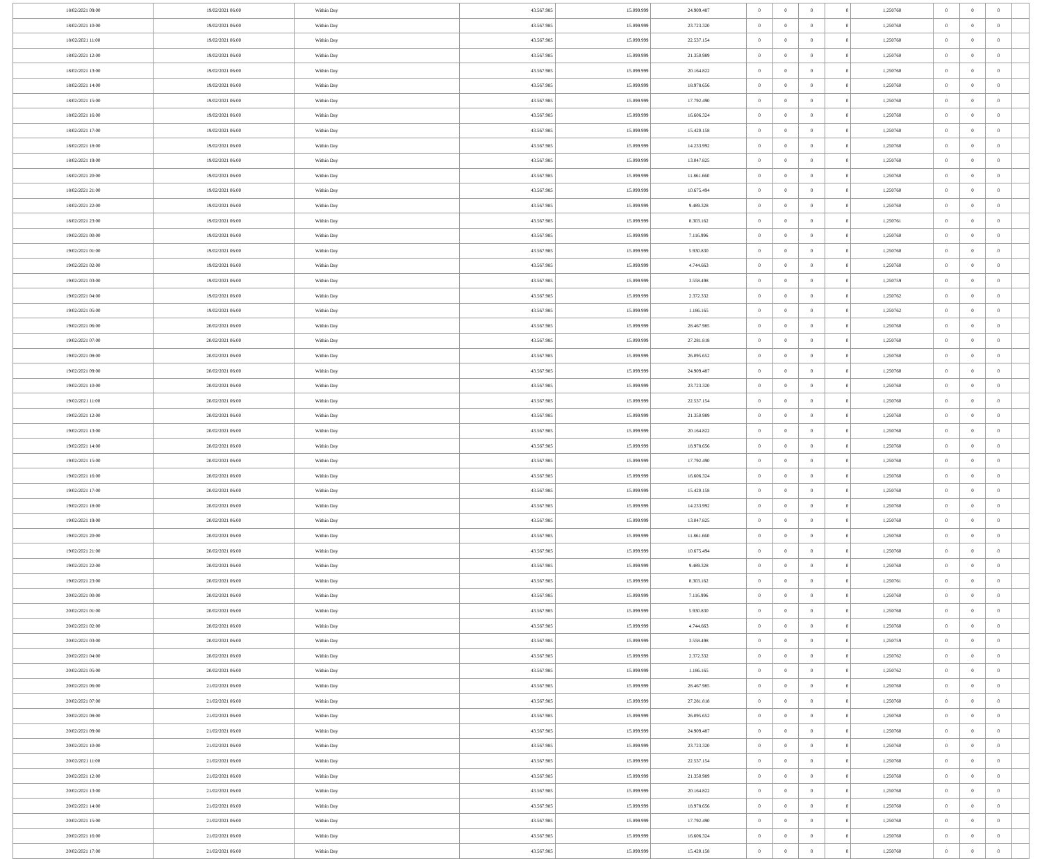| 18/02/2021 09:00 | 19/02/2021 06:00 | Within Day | 43.567.985 | 15.099.999 | 24.909.487 | 0 | 0 | 0 | 0 | 1,250760 | 0 | 0 | 0 | |
| 18/02/2021 10:00 | 19/02/2021 06:00 | Within Day | 43.567.985 | 15.099.999 | 23.723.320 | 0 | 0 | 0 | 0 | 1,250760 | 0 | 0 | 0 | |
| 18/02/2021 11:00 | 19/02/2021 06:00 | Within Day | 43.567.985 | 15.099.999 | 22.537.154 | 0 | 0 | 0 | 0 | 1,250760 | 0 | 0 | 0 | |
| 18/02/2021 12:00 | 19/02/2021 06:00 | Within Day | 43.567.985 | 15.099.999 | 21.350.989 | 0 | 0 | 0 | 0 | 1,250760 | 0 | 0 | 0 | |
| 18/02/2021 13:00 | 19/02/2021 06:00 | Within Day | 43.567.985 | 15.099.999 | 20.164.822 | 0 | 0 | 0 | 0 | 1,250760 | 0 | 0 | 0 | |
| 18/02/2021 14:00 | 19/02/2021 06:00 | Within Day | 43.567.985 | 15.099.999 | 18.978.656 | 0 | 0 | 0 | 0 | 1,250760 | 0 | 0 | 0 | |
| 18/02/2021 15:00 | 19/02/2021 06:00 | Within Day | 43.567.985 | 15.099.999 | 17.792.490 | 0 | 0 | 0 | 0 | 1,250760 | 0 | 0 | 0 | |
| 18/02/2021 16:00 | 19/02/2021 06:00 | Within Day | 43.567.985 | 15.099.999 | 16.606.324 | 0 | 0 | 0 | 0 | 1,250760 | 0 | 0 | 0 | |
| 18/02/2021 17:00 | 19/02/2021 06:00 | Within Day | 43.567.985 | 15.099.999 | 15.420.158 | 0 | 0 | 0 | 0 | 1,250760 | 0 | 0 | 0 | |
| 18/02/2021 18:00 | 19/02/2021 06:00 | Within Day | 43.567.985 | 15.099.999 | 14.233.992 | 0 | 0 | 0 | 0 | 1,250760 | 0 | 0 | 0 | |
| 18/02/2021 19:00 | 19/02/2021 06:00 | Within Day | 43.567.985 | 15.099.999 | 13.047.825 | 0 | 0 | 0 | 0 | 1,250760 | 0 | 0 | 0 | |
| 18/02/2021 20:00 | 19/02/2021 06:00 | Within Day | 43.567.985 | 15.099.999 | 11.861.660 | 0 | 0 | 0 | 0 | 1,250760 | 0 | 0 | 0 | |
| 18/02/2021 21:00 | 19/02/2021 06:00 | Within Day | 43.567.985 | 15.099.999 | 10.675.494 | 0 | 0 | 0 | 0 | 1,250760 | 0 | 0 | 0 | |
| 18/02/2021 22:00 | 19/02/2021 06:00 | Within Day | 43.567.985 | 15.099.999 | 9.489.328 | 0 | 0 | 0 | 0 | 1,250760 | 0 | 0 | 0 | |
| 18/02/2021 23:00 | 19/02/2021 06:00 | Within Day | 43.567.985 | 15.099.999 | 8.303.162 | 0 | 0 | 0 | 0 | 1,250761 | 0 | 0 | 0 | |
| 19/02/2021 00:00 | 19/02/2021 06:00 | Within Day | 43.567.985 | 15.099.999 | 7.116.996 | 0 | 0 | 0 | 0 | 1,250760 | 0 | 0 | 0 | |
| 19/02/2021 01:00 | 19/02/2021 06:00 | Within Day | 43.567.985 | 15.099.999 | 5.930.830 | 0 | 0 | 0 | 0 | 1,250760 | 0 | 0 | 0 | |
| 19/02/2021 02:00 | 19/02/2021 06:00 | Within Day | 43.567.985 | 15.099.999 | 4.744.663 | 0 | 0 | 0 | 0 | 1,250760 | 0 | 0 | 0 | |
| 19/02/2021 03:00 | 19/02/2021 06:00 | Within Day | 43.567.985 | 15.099.999 | 3.558.498 | 0 | 0 | 0 | 0 | 1,250759 | 0 | 0 | 0 | |
| 19/02/2021 04:00 | 19/02/2021 06:00 | Within Day | 43.567.985 | 15.099.999 | 2.372.332 | 0 | 0 | 0 | 0 | 1,250762 | 0 | 0 | 0 | |
| 19/02/2021 05:00 | 19/02/2021 06:00 | Within Day | 43.567.985 | 15.099.999 | 1.186.165 | 0 | 0 | 0 | 0 | 1,250762 | 0 | 0 | 0 | |
| 19/02/2021 06:00 | 20/02/2021 06:00 | Within Day | 43.567.985 | 15.099.999 | 28.467.985 | 0 | 0 | 0 | 0 | 1,250760 | 0 | 0 | 0 | |
| 19/02/2021 07:00 | 20/02/2021 06:00 | Within Day | 43.567.985 | 15.099.999 | 27.281.818 | 0 | 0 | 0 | 0 | 1,250760 | 0 | 0 | 0 | |
| 19/02/2021 08:00 | 20/02/2021 06:00 | Within Day | 43.567.985 | 15.099.999 | 26.095.652 | 0 | 0 | 0 | 0 | 1,250760 | 0 | 0 | 0 | |
| 19/02/2021 09:00 | 20/02/2021 06:00 | Within Day | 43.567.985 | 15.099.999 | 24.909.487 | 0 | 0 | 0 | 0 | 1,250760 | 0 | 0 | 0 | |
| 19/02/2021 10:00 | 20/02/2021 06:00 | Within Day | 43.567.985 | 15.099.999 | 23.723.320 | 0 | 0 | 0 | 0 | 1,250760 | 0 | 0 | 0 | |
| 19/02/2021 11:00 | 20/02/2021 06:00 | Within Day | 43.567.985 | 15.099.999 | 22.537.154 | 0 | 0 | 0 | 0 | 1,250760 | 0 | 0 | 0 | |
| 19/02/2021 12:00 | 20/02/2021 06:00 | Within Day | 43.567.985 | 15.099.999 | 21.350.989 | 0 | 0 | 0 | 0 | 1,250760 | 0 | 0 | 0 | |
| 19/02/2021 13:00 | 20/02/2021 06:00 | Within Day | 43.567.985 | 15.099.999 | 20.164.822 | 0 | 0 | 0 | 0 | 1,250760 | 0 | 0 | 0 | |
| 19/02/2021 14:00 | 20/02/2021 06:00 | Within Day | 43.567.985 | 15.099.999 | 18.978.656 | 0 | 0 | 0 | 0 | 1,250760 | 0 | 0 | 0 | |
| 19/02/2021 15:00 | 20/02/2021 06:00 | Within Day | 43.567.985 | 15.099.999 | 17.792.490 | 0 | 0 | 0 | 0 | 1,250760 | 0 | 0 | 0 | |
| 19/02/2021 16:00 | 20/02/2021 06:00 | Within Day | 43.567.985 | 15.099.999 | 16.606.324 | 0 | 0 | 0 | 0 | 1,250760 | 0 | 0 | 0 | |
| 19/02/2021 17:00 | 20/02/2021 06:00 | Within Day | 43.567.985 | 15.099.999 | 15.420.158 | 0 | 0 | 0 | 0 | 1,250760 | 0 | 0 | 0 | |
| 19/02/2021 18:00 | 20/02/2021 06:00 | Within Day | 43.567.985 | 15.099.999 | 14.233.992 | 0 | 0 | 0 | 0 | 1,250760 | 0 | 0 | 0 | |
| 19/02/2021 19:00 | 20/02/2021 06:00 | Within Day | 43.567.985 | 15.099.999 | 13.047.825 | 0 | 0 | 0 | 0 | 1,250760 | 0 | 0 | 0 | |
| 19/02/2021 20:00 | 20/02/2021 06:00 | Within Day | 43.567.985 | 15.099.999 | 11.861.660 | 0 | 0 | 0 | 0 | 1,250760 | 0 | 0 | 0 | |
| 19/02/2021 21:00 | 20/02/2021 06:00 | Within Day | 43.567.985 | 15.099.999 | 10.675.494 | 0 | 0 | 0 | 0 | 1,250760 | 0 | 0 | 0 | |
| 19/02/2021 22:00 | 20/02/2021 06:00 | Within Day | 43.567.985 | 15.099.999 | 9.489.328 | 0 | 0 | 0 | 0 | 1,250760 | 0 | 0 | 0 | |
| 19/02/2021 23:00 | 20/02/2021 06:00 | Within Day | 43.567.985 | 15.099.999 | 8.303.162 | 0 | 0 | 0 | 0 | 1,250761 | 0 | 0 | 0 | |
| 20/02/2021 00:00 | 20/02/2021 06:00 | Within Day | 43.567.985 | 15.099.999 | 7.116.996 | 0 | 0 | 0 | 0 | 1,250760 | 0 | 0 | 0 | |
| 20/02/2021 01:00 | 20/02/2021 06:00 | Within Day | 43.567.985 | 15.099.999 | 5.930.830 | 0 | 0 | 0 | 0 | 1,250760 | 0 | 0 | 0 | |
| 20/02/2021 02:00 | 20/02/2021 06:00 | Within Day | 43.567.985 | 15.099.999 | 4.744.663 | 0 | 0 | 0 | 0 | 1,250760 | 0 | 0 | 0 | |
| 20/02/2021 03:00 | 20/02/2021 06:00 | Within Day | 43.567.985 | 15.099.999 | 3.558.498 | 0 | 0 | 0 | 0 | 1,250759 | 0 | 0 | 0 | |
| 20/02/2021 04:00 | 20/02/2021 06:00 | Within Day | 43.567.985 | 15.099.999 | 2.372.332 | 0 | 0 | 0 | 0 | 1,250762 | 0 | 0 | 0 | |
| 20/02/2021 05:00 | 20/02/2021 06:00 | Within Day | 43.567.985 | 15.099.999 | 1.186.165 | 0 | 0 | 0 | 0 | 1,250762 | 0 | 0 | 0 | |
| 20/02/2021 06:00 | 21/02/2021 06:00 | Within Day | 43.567.985 | 15.099.999 | 28.467.985 | 0 | 0 | 0 | 0 | 1,250760 | 0 | 0 | 0 | |
| 20/02/2021 07:00 | 21/02/2021 06:00 | Within Day | 43.567.985 | 15.099.999 | 27.281.818 | 0 | 0 | 0 | 0 | 1,250760 | 0 | 0 | 0 | |
| 20/02/2021 08:00 | 21/02/2021 06:00 | Within Day | 43.567.985 | 15.099.999 | 26.095.652 | 0 | 0 | 0 | 0 | 1,250760 | 0 | 0 | 0 | |
| 20/02/2021 09:00 | 21/02/2021 06:00 | Within Day | 43.567.985 | 15.099.999 | 24.909.487 | 0 | 0 | 0 | 0 | 1,250760 | 0 | 0 | 0 | |
| 20/02/2021 10:00 | 21/02/2021 06:00 | Within Day | 43.567.985 | 15.099.999 | 23.723.320 | 0 | 0 | 0 | 0 | 1,250760 | 0 | 0 | 0 | |
| 20/02/2021 11:00 | 21/02/2021 06:00 | Within Day | 43.567.985 | 15.099.999 | 22.537.154 | 0 | 0 | 0 | 0 | 1,250760 | 0 | 0 | 0 | |
| 20/02/2021 12:00 | 21/02/2021 06:00 | Within Day | 43.567.985 | 15.099.999 | 21.350.989 | 0 | 0 | 0 | 0 | 1,250760 | 0 | 0 | 0 | |
| 20/02/2021 13:00 | 21/02/2021 06:00 | Within Day | 43.567.985 | 15.099.999 | 20.164.822 | 0 | 0 | 0 | 0 | 1,250760 | 0 | 0 | 0 | |
| 20/02/2021 14:00 | 21/02/2021 06:00 | Within Day | 43.567.985 | 15.099.999 | 18.978.656 | 0 | 0 | 0 | 0 | 1,250760 | 0 | 0 | 0 | |
| 20/02/2021 15:00 | 21/02/2021 06:00 | Within Day | 43.567.985 | 15.099.999 | 17.792.490 | 0 | 0 | 0 | 0 | 1,250760 | 0 | 0 | 0 | |
| 20/02/2021 16:00 | 21/02/2021 06:00 | Within Day | 43.567.985 | 15.099.999 | 16.606.324 | 0 | 0 | 0 | 0 | 1,250760 | 0 | 0 | 0 | |
| 20/02/2021 17:00 | 21/02/2021 06:00 | Within Day | 43.567.985 | 15.099.999 | 15.420.158 | 0 | 0 | 0 | 0 | 1,250760 | 0 | 0 | 0 | |